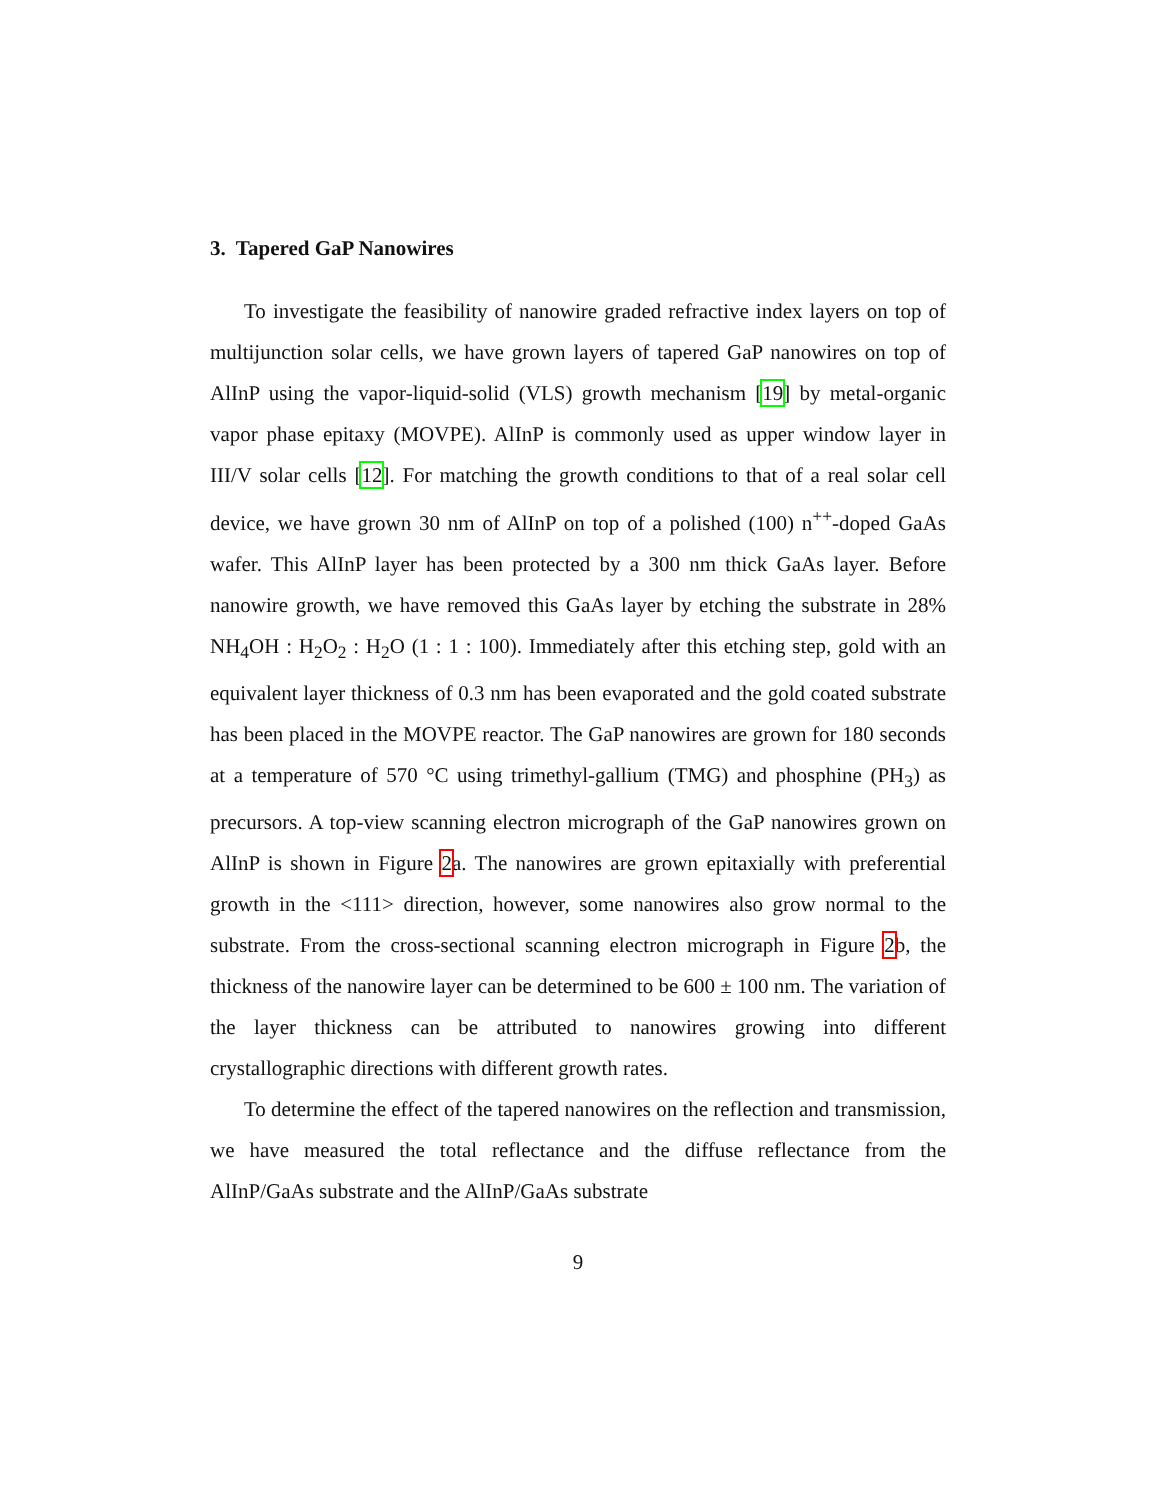3. Tapered GaP Nanowires
To investigate the feasibility of nanowire graded refractive index layers on top of multijunction solar cells, we have grown layers of tapered GaP nanowires on top of AlInP using the vapor-liquid-solid (VLS) growth mechanism [19] by metal-organic vapor phase epitaxy (MOVPE). AlInP is commonly used as upper window layer in III/V solar cells [12]. For matching the growth conditions to that of a real solar cell device, we have grown 30 nm of AlInP on top of a polished (100) n<sup>++</sup>-doped GaAs wafer. This AlInP layer has been protected by a 300 nm thick GaAs layer. Before nanowire growth, we have removed this GaAs layer by etching the substrate in 28% NH<sub>4</sub>OH : H<sub>2</sub>O<sub>2</sub> : H<sub>2</sub>O (1 : 1 : 100). Immediately after this etching step, gold with an equivalent layer thickness of 0.3 nm has been evaporated and the gold coated substrate has been placed in the MOVPE reactor. The GaP nanowires are grown for 180 seconds at a temperature of 570 °C using trimethyl-gallium (TMG) and phosphine (PH<sub>3</sub>) as precursors. A top-view scanning electron micrograph of the GaP nanowires grown on AlInP is shown in Figure 2a. The nanowires are grown epitaxially with preferential growth in the <111> direction, however, some nanowires also grow normal to the substrate. From the cross-sectional scanning electron micrograph in Figure 2b, the thickness of the nanowire layer can be determined to be 600 ± 100 nm. The variation of the layer thickness can be attributed to nanowires growing into different crystallographic directions with different growth rates.
To determine the effect of the tapered nanowires on the reflection and transmission, we have measured the total reflectance and the diffuse reflectance from the AlInP/GaAs substrate and the AlInP/GaAs substrate
9